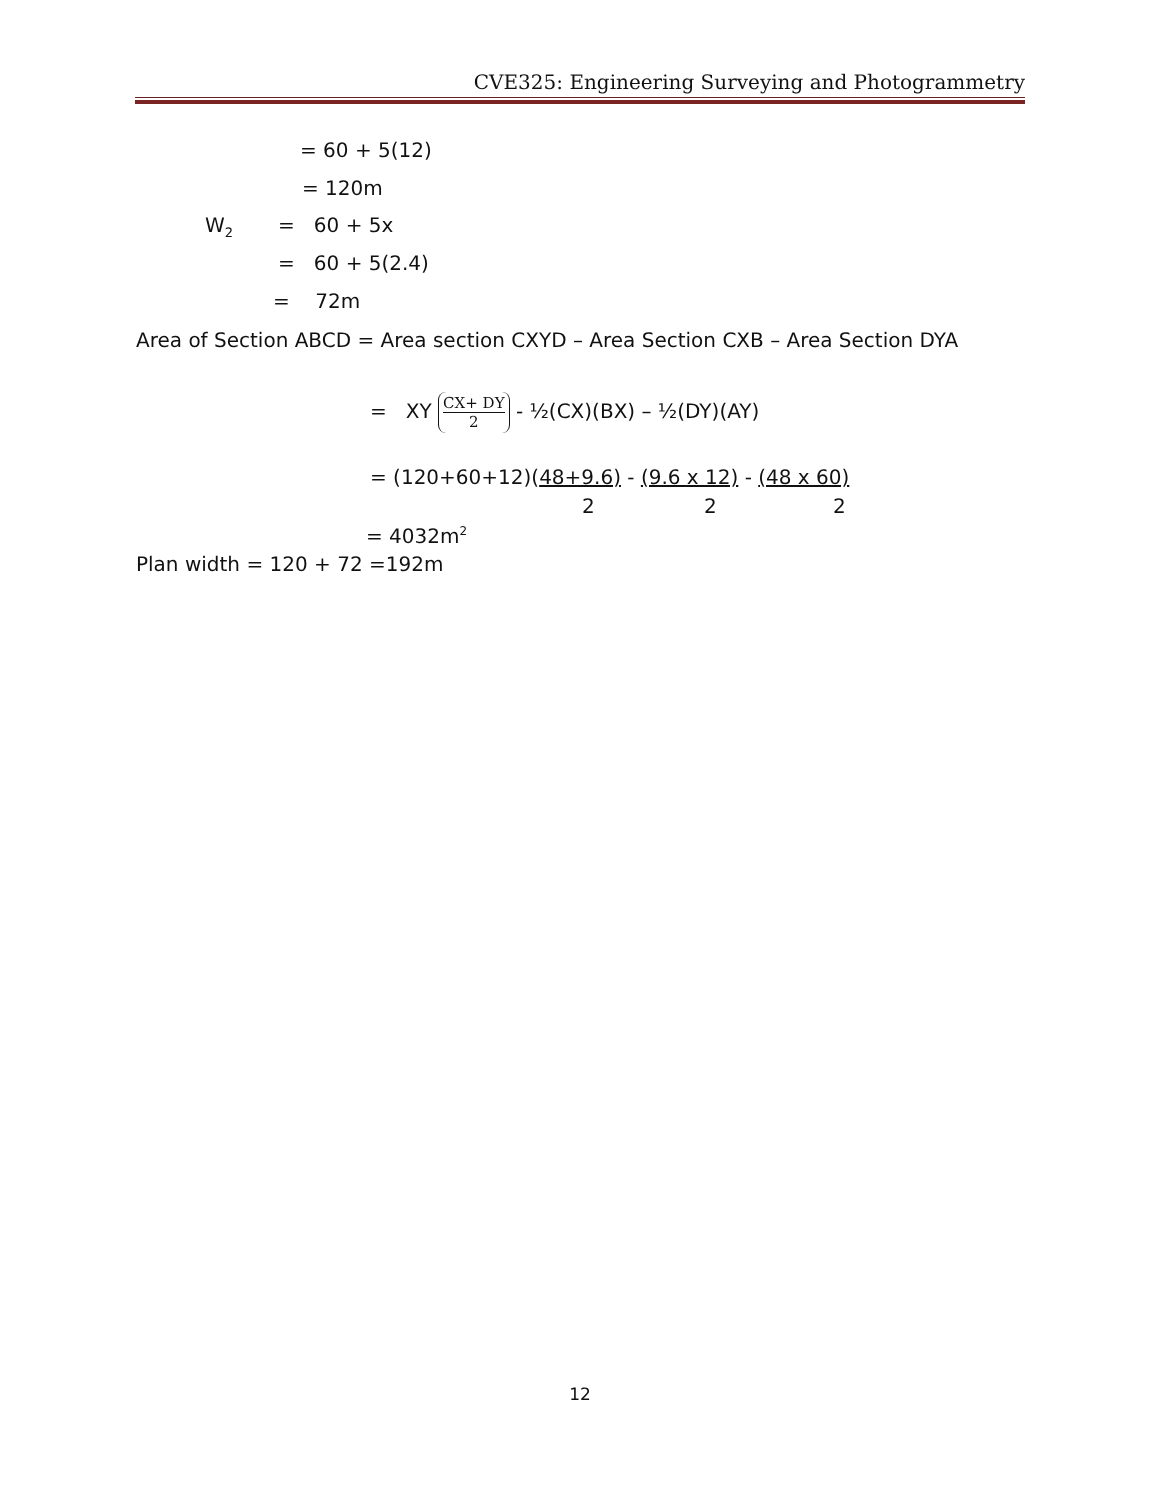CVE325: Engineering Surveying and Photogrammetry
= 60 + 5(12)
= 120m
W<sub>2</sub> = 60 + 5x
= 60 + 5(2.4)
= 72m
Area of Section ABCD = Area section CXYD – Area Section CXB – Area Section DYA
= XY CX+ DY 2 - ½(CX)(BX) – ½(DY)(AY)
= (120+60+12)(48+9.6) - (9.6 x 12) - (48 x 60)
2 2 2
= 4032m<sup>2</sup>
Plan width = 120 + 72 =192m
12